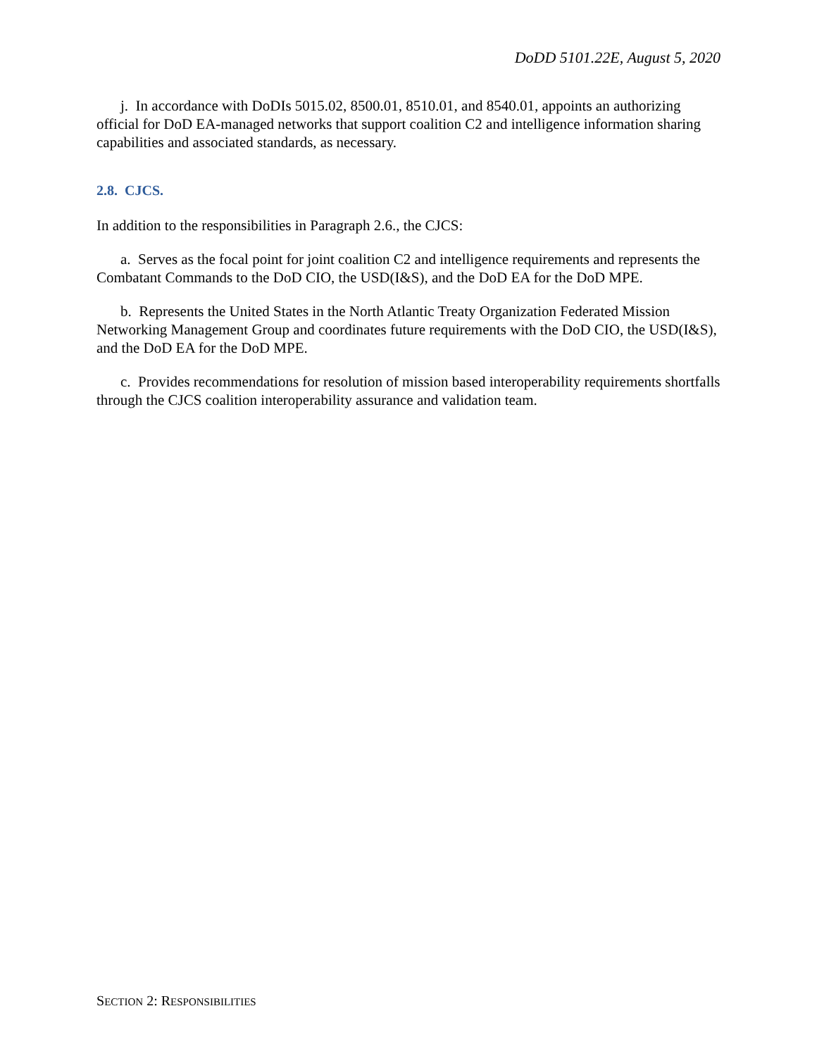DoDD 5101.22E, August 5, 2020
j. In accordance with DoDIs 5015.02, 8500.01, 8510.01, and 8540.01, appoints an authorizing official for DoD EA-managed networks that support coalition C2 and intelligence information sharing capabilities and associated standards, as necessary.
2.8. CJCS.
In addition to the responsibilities in Paragraph 2.6., the CJCS:
a. Serves as the focal point for joint coalition C2 and intelligence requirements and represents the Combatant Commands to the DoD CIO, the USD(I&S), and the DoD EA for the DoD MPE.
b. Represents the United States in the North Atlantic Treaty Organization Federated Mission Networking Management Group and coordinates future requirements with the DoD CIO, the USD(I&S), and the DoD EA for the DoD MPE.
c. Provides recommendations for resolution of mission based interoperability requirements shortfalls through the CJCS coalition interoperability assurance and validation team.
SECTION 2: RESPONSIBILITIES